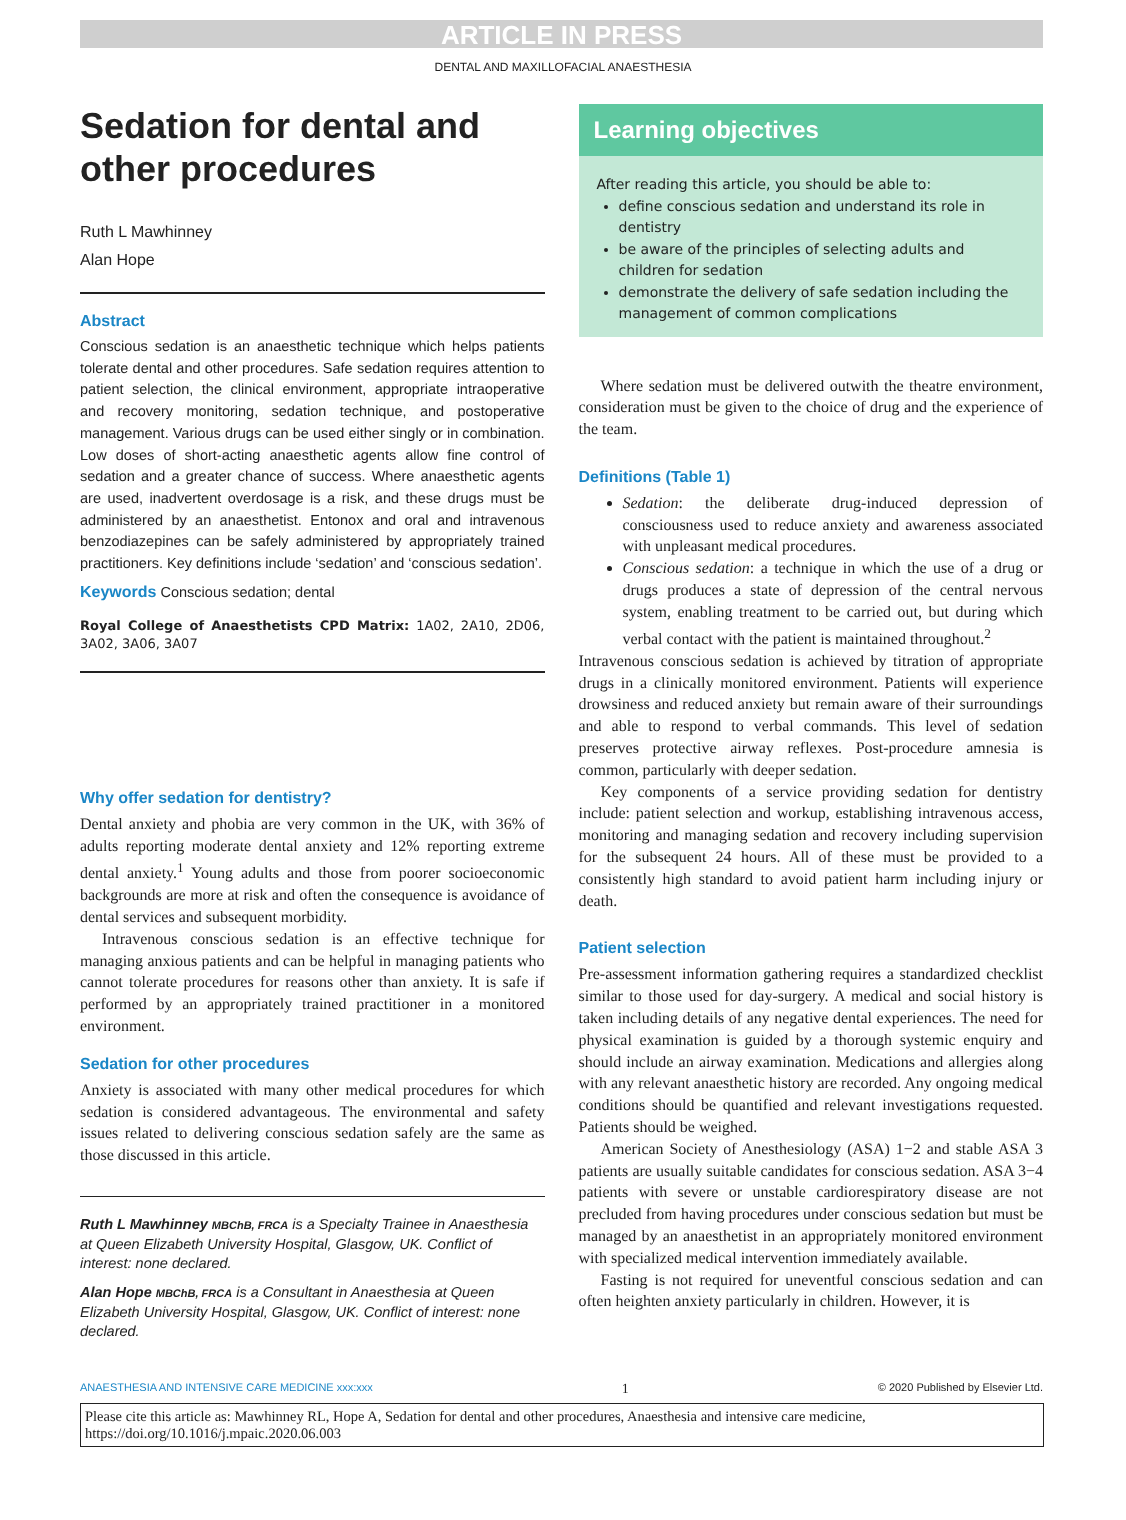ARTICLE IN PRESS
DENTAL AND MAXILLOFACIAL ANAESTHESIA
Sedation for dental and other procedures
Ruth L Mawhinney
Alan Hope
Abstract
Conscious sedation is an anaesthetic technique which helps patients tolerate dental and other procedures. Safe sedation requires attention to patient selection, the clinical environment, appropriate intraoperative and recovery monitoring, sedation technique, and postoperative management. Various drugs can be used either singly or in combination. Low doses of short-acting anaesthetic agents allow fine control of sedation and a greater chance of success. Where anaesthetic agents are used, inadvertent overdosage is a risk, and these drugs must be administered by an anaesthetist. Entonox and oral and intravenous benzodiazepines can be safely administered by appropriately trained practitioners. Key definitions include ‘sedation’ and ‘conscious sedation’.
Keywords Conscious sedation; dental
Royal College of Anaesthetists CPD Matrix: 1A02, 2A10, 2D06, 3A02, 3A06, 3A07
Why offer sedation for dentistry?
Dental anxiety and phobia are very common in the UK, with 36% of adults reporting moderate dental anxiety and 12% reporting extreme dental anxiety.<sup>1</sup> Young adults and those from poorer socioeconomic backgrounds are more at risk and often the consequence is avoidance of dental services and subsequent morbidity.
Intravenous conscious sedation is an effective technique for managing anxious patients and can be helpful in managing patients who cannot tolerate procedures for reasons other than anxiety. It is safe if performed by an appropriately trained practitioner in a monitored environment.
Sedation for other procedures
Anxiety is associated with many other medical procedures for which sedation is considered advantageous. The environmental and safety issues related to delivering conscious sedation safely are the same as those discussed in this article.
Ruth L Mawhinney MBChB, FRCA is a Specialty Trainee in Anaesthesia at Queen Elizabeth University Hospital, Glasgow, UK. Conflict of interest: none declared.
Alan Hope MBChB, FRCA is a Consultant in Anaesthesia at Queen Elizabeth University Hospital, Glasgow, UK. Conflict of interest: none declared.
Learning objectives
After reading this article, you should be able to:
define conscious sedation and understand its role in dentistry
be aware of the principles of selecting adults and children for sedation
demonstrate the delivery of safe sedation including the management of common complications
Where sedation must be delivered outwith the theatre environment, consideration must be given to the choice of drug and the experience of the team.
Definitions (Table 1)
Sedation: the deliberate drug-induced depression of consciousness used to reduce anxiety and awareness associated with unpleasant medical procedures.
Conscious sedation: a technique in which the use of a drug or drugs produces a state of depression of the central nervous system, enabling treatment to be carried out, but during which verbal contact with the patient is maintained throughout.<sup>2</sup>
Intravenous conscious sedation is achieved by titration of appropriate drugs in a clinically monitored environment. Patients will experience drowsiness and reduced anxiety but remain aware of their surroundings and able to respond to verbal commands. This level of sedation preserves protective airway reflexes. Post-procedure amnesia is common, particularly with deeper sedation.
Key components of a service providing sedation for dentistry include: patient selection and workup, establishing intravenous access, monitoring and managing sedation and recovery including supervision for the subsequent 24 hours. All of these must be provided to a consistently high standard to avoid patient harm including injury or death.
Patient selection
Pre-assessment information gathering requires a standardized checklist similar to those used for day-surgery. A medical and social history is taken including details of any negative dental experiences. The need for physical examination is guided by a thorough systemic enquiry and should include an airway examination. Medications and allergies along with any relevant anaesthetic history are recorded. Any ongoing medical conditions should be quantified and relevant investigations requested. Patients should be weighed.
American Society of Anesthesiology (ASA) 1−2 and stable ASA 3 patients are usually suitable candidates for conscious sedation. ASA 3−4 patients with severe or unstable cardiorespiratory disease are not precluded from having procedures under conscious sedation but must be managed by an anaesthetist in an appropriately monitored environment with specialized medical intervention immediately available.
Fasting is not required for uneventful conscious sedation and can often heighten anxiety particularly in children. However, it is
ANAESTHESIA AND INTENSIVE CARE MEDICINE xxx:xxx 1 © 2020 Published by Elsevier Ltd.
Please cite this article as: Mawhinney RL, Hope A, Sedation for dental and other procedures, Anaesthesia and intensive care medicine, https://doi.org/10.1016/j.mpaic.2020.06.003